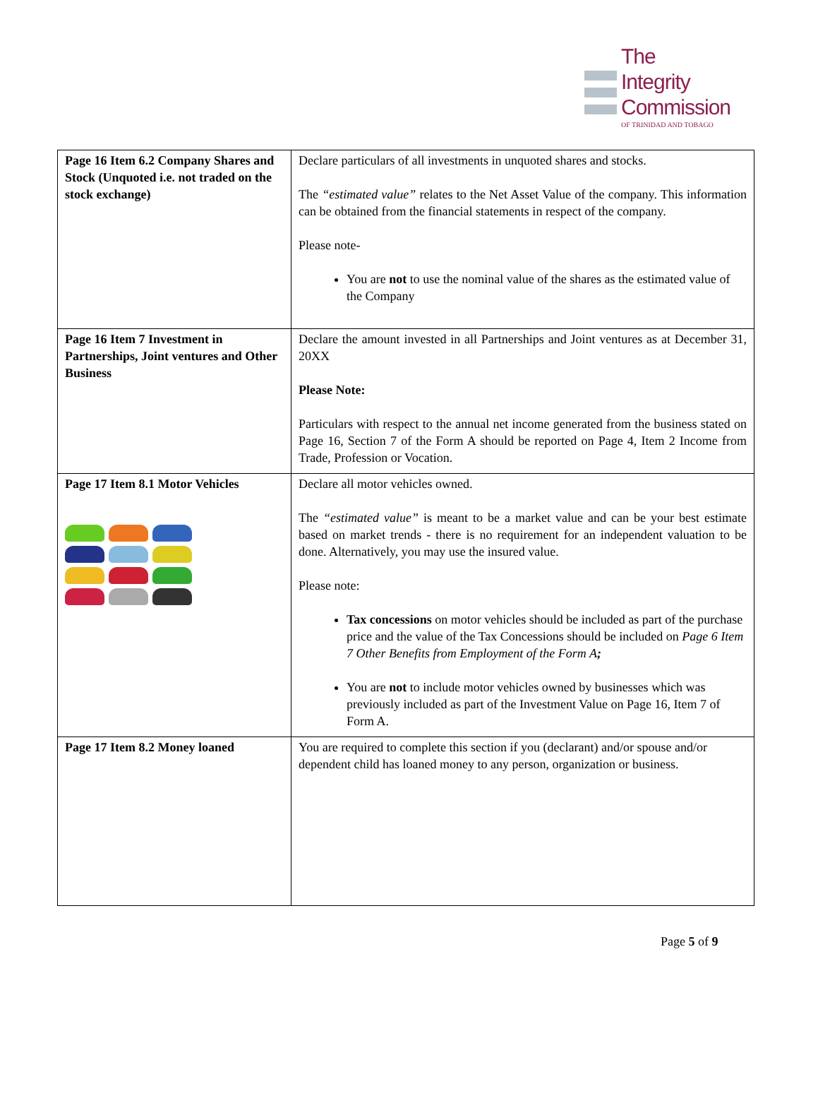The
Integrity
Commission
OF TRINIDAD AND TOBAGO
| Page 16 Item 6.2 Company Shares and Stock (Unquoted i.e. not traded on the stock exchange) | Declare particulars of all investments in unquoted shares and stocks. The “estimated value” relates to the Net Asset Value of the company. This information can be obtained from the financial statements in respect of the company. Please note- You are not to use the nominal value of the shares as the estimated value of the Company |
| Page 16 Item 7 Investment in Partnerships, Joint ventures and Other Business | Declare the amount invested in all Partnerships and Joint ventures as at December 31, 20XX Please Note: Particulars with respect to the annual net income generated from the business stated on Page 16, Section 7 of the Form A should be reported on Page 4, Item 2 Income from Trade, Profession or Vocation. |
| Page 17 Item 8.1 Motor Vehicles | Declare all motor vehicles owned. The “estimated value” is meant to be a market value and can be your best estimate based on market trends - there is no requirement for an independent valuation to be done. Alternatively, you may use the insured value. Please note: Tax concessions on motor vehicles should be included as part of the purchase price and the value of the Tax Concessions should be included on Page 6 Item 7 Other Benefits from Employment of the Form A ; You are not to include motor vehicles owned by businesses which was previously included as part of the Investment Value on Page 16, Item 7 of Form A. |
| Page 17 Item 8.2 Money loaned | You are required to complete this section if you (declarant) and/or spouse and/or dependent child has loaned money to any person, organization or business. |
Page 5 of 9